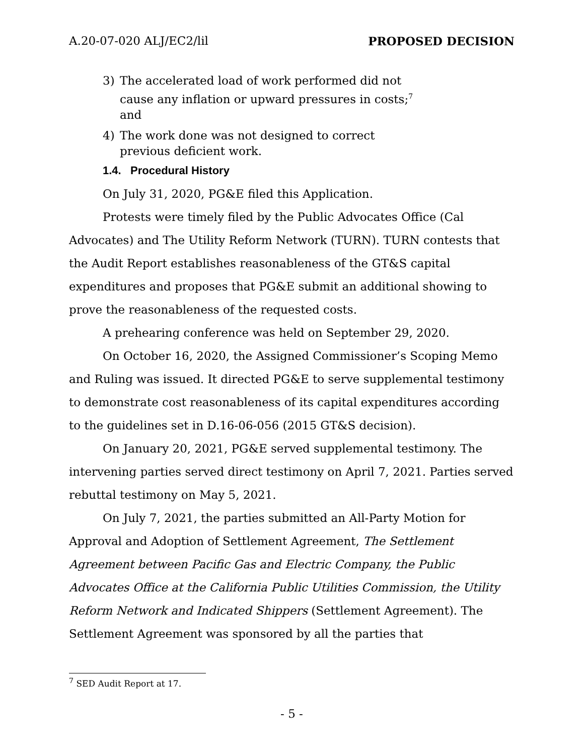A.20-07-020 ALJ/EC2/lil PROPOSED DECISION
3) The accelerated load of work performed did not cause any inflation or upward pressures in costs;<sup>7</sup> and
4) The work done was not designed to correct previous deficient work.
1.4. Procedural History
On July 31, 2020, PG&E filed this Application.
Protests were timely filed by the Public Advocates Office (Cal Advocates) and The Utility Reform Network (TURN). TURN contests that the Audit Report establishes reasonableness of the GT&S capital expenditures and proposes that PG&E submit an additional showing to prove the reasonableness of the requested costs.
A prehearing conference was held on September 29, 2020.
On October 16, 2020, the Assigned Commissioner’s Scoping Memo and Ruling was issued. It directed PG&E to serve supplemental testimony to demonstrate cost reasonableness of its capital expenditures according to the guidelines set in D.16-06-056 (2015 GT&S decision).
On January 20, 2021, PG&E served supplemental testimony. The intervening parties served direct testimony on April 7, 2021. Parties served rebuttal testimony on May 5, 2021.
On July 7, 2021, the parties submitted an All-Party Motion for Approval and Adoption of Settlement Agreement, The Settlement Agreement between Pacific Gas and Electric Company, the Public Advocates Office at the California Public Utilities Commission, the Utility Reform Network and Indicated Shippers (Settlement Agreement). The Settlement Agreement was sponsored by all the parties that
<sup>7</sup> SED Audit Report at 17.
- 5 -